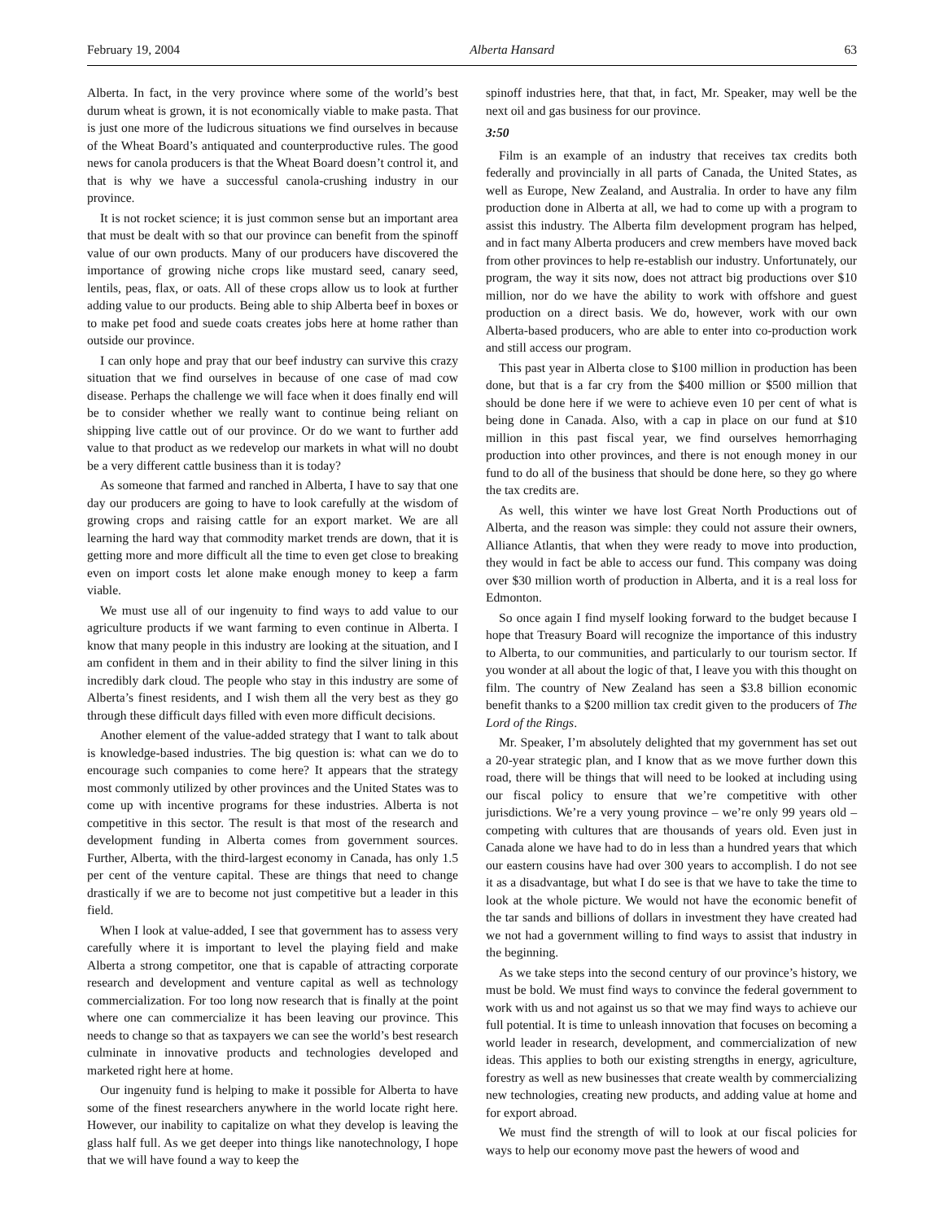February 19, 2004 Alberta Hansard 63
Alberta. In fact, in the very province where some of the world’s best durum wheat is grown, it is not economically viable to make pasta. That is just one more of the ludicrous situations we find ourselves in because of the Wheat Board’s antiquated and counterproductive rules. The good news for canola producers is that the Wheat Board doesn’t control it, and that is why we have a successful canola-crushing industry in our province.
It is not rocket science; it is just common sense but an important area that must be dealt with so that our province can benefit from the spinoff value of our own products. Many of our producers have discovered the importance of growing niche crops like mustard seed, canary seed, lentils, peas, flax, or oats. All of these crops allow us to look at further adding value to our products. Being able to ship Alberta beef in boxes or to make pet food and suede coats creates jobs here at home rather than outside our province.
I can only hope and pray that our beef industry can survive this crazy situation that we find ourselves in because of one case of mad cow disease. Perhaps the challenge we will face when it does finally end will be to consider whether we really want to continue being reliant on shipping live cattle out of our province. Or do we want to further add value to that product as we redevelop our markets in what will no doubt be a very different cattle business than it is today?
As someone that farmed and ranched in Alberta, I have to say that one day our producers are going to have to look carefully at the wisdom of growing crops and raising cattle for an export market. We are all learning the hard way that commodity market trends are down, that it is getting more and more difficult all the time to even get close to breaking even on import costs let alone make enough money to keep a farm viable.
We must use all of our ingenuity to find ways to add value to our agriculture products if we want farming to even continue in Alberta. I know that many people in this industry are looking at the situation, and I am confident in them and in their ability to find the silver lining in this incredibly dark cloud. The people who stay in this industry are some of Alberta’s finest residents, and I wish them all the very best as they go through these difficult days filled with even more difficult decisions.
Another element of the value-added strategy that I want to talk about is knowledge-based industries. The big question is: what can we do to encourage such companies to come here? It appears that the strategy most commonly utilized by other provinces and the United States was to come up with incentive programs for these industries. Alberta is not competitive in this sector. The result is that most of the research and development funding in Alberta comes from government sources. Further, Alberta, with the third-largest economy in Canada, has only 1.5 per cent of the venture capital. These are things that need to change drastically if we are to become not just competitive but a leader in this field.
When I look at value-added, I see that government has to assess very carefully where it is important to level the playing field and make Alberta a strong competitor, one that is capable of attracting corporate research and development and venture capital as well as technology commercialization. For too long now research that is finally at the point where one can commercialize it has been leaving our province. This needs to change so that as taxpayers we can see the world’s best research culminate in innovative products and technologies developed and marketed right here at home.
Our ingenuity fund is helping to make it possible for Alberta to have some of the finest researchers anywhere in the world locate right here. However, our inability to capitalize on what they develop is leaving the glass half full. As we get deeper into things like nanotechnology, I hope that we will have found a way to keep the
spinoff industries here, that that, in fact, Mr. Speaker, may well be the next oil and gas business for our province.
3:50
Film is an example of an industry that receives tax credits both federally and provincially in all parts of Canada, the United States, as well as Europe, New Zealand, and Australia. In order to have any film production done in Alberta at all, we had to come up with a program to assist this industry. The Alberta film development program has helped, and in fact many Alberta producers and crew members have moved back from other provinces to help re-establish our industry. Unfortunately, our program, the way it sits now, does not attract big productions over $10 million, nor do we have the ability to work with offshore and guest production on a direct basis. We do, however, work with our own Alberta-based producers, who are able to enter into co-production work and still access our program.
This past year in Alberta close to $100 million in production has been done, but that is a far cry from the $400 million or $500 million that should be done here if we were to achieve even 10 per cent of what is being done in Canada. Also, with a cap in place on our fund at $10 million in this past fiscal year, we find ourselves hemorrhaging production into other provinces, and there is not enough money in our fund to do all of the business that should be done here, so they go where the tax credits are.
As well, this winter we have lost Great North Productions out of Alberta, and the reason was simple: they could not assure their owners, Alliance Atlantis, that when they were ready to move into production, they would in fact be able to access our fund. This company was doing over $30 million worth of production in Alberta, and it is a real loss for Edmonton.
So once again I find myself looking forward to the budget because I hope that Treasury Board will recognize the importance of this industry to Alberta, to our communities, and particularly to our tourism sector. If you wonder at all about the logic of that, I leave you with this thought on film. The country of New Zealand has seen a $3.8 billion economic benefit thanks to a $200 million tax credit given to the producers of The Lord of the Rings.
Mr. Speaker, I’m absolutely delighted that my government has set out a 20-year strategic plan, and I know that as we move further down this road, there will be things that will need to be looked at including using our fiscal policy to ensure that we’re competitive with other jurisdictions. We’re a very young province – we’re only 99 years old – competing with cultures that are thousands of years old. Even just in Canada alone we have had to do in less than a hundred years that which our eastern cousins have had over 300 years to accomplish. I do not see it as a disadvantage, but what I do see is that we have to take the time to look at the whole picture. We would not have the economic benefit of the tar sands and billions of dollars in investment they have created had we not had a government willing to find ways to assist that industry in the beginning.
As we take steps into the second century of our province’s history, we must be bold. We must find ways to convince the federal government to work with us and not against us so that we may find ways to achieve our full potential. It is time to unleash innovation that focuses on becoming a world leader in research, development, and commercialization of new ideas. This applies to both our existing strengths in energy, agriculture, forestry as well as new businesses that create wealth by commercializing new technologies, creating new products, and adding value at home and for export abroad.
We must find the strength of will to look at our fiscal policies for ways to help our economy move past the hewers of wood and